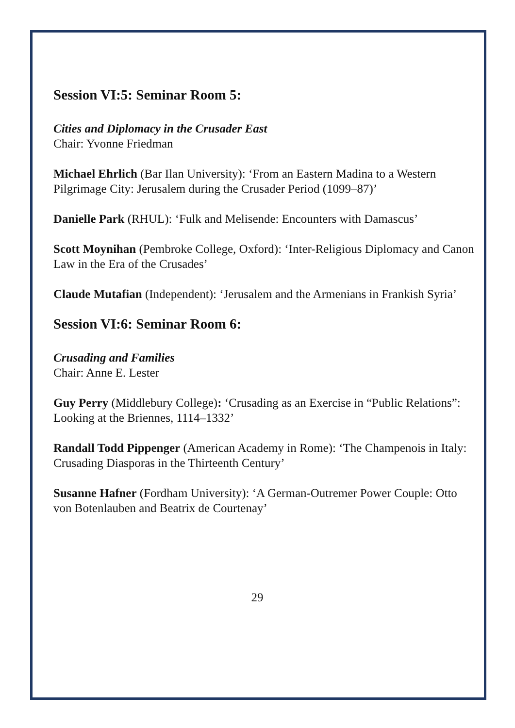Session VI:5: Seminar Room 5:
Cities and Diplomacy in the Crusader East
Chair: Yvonne Friedman
Michael Ehrlich (Bar Ilan University): ‘From an Eastern Madina to a Western Pilgrimage City: Jerusalem during the Crusader Period (1099–87)’
Danielle Park (RHUL): ‘Fulk and Melisende: Encounters with Damascus’
Scott Moynihan (Pembroke College, Oxford): ‘Inter-Religious Diplomacy and Canon Law in the Era of the Crusades’
Claude Mutafian (Independent): ‘Jerusalem and the Armenians in Frankish Syria’
Session VI:6: Seminar Room 6:
Crusading and Families
Chair: Anne E. Lester
Guy Perry (Middlebury College): ‘Crusading as an Exercise in “Public Relations”: Looking at the Briennes, 1114–1332’
Randall Todd Pippenger (American Academy in Rome): ‘The Champenois in Italy: Crusading Diasporas in the Thirteenth Century’
Susanne Hafner (Fordham University): ‘A German-Outremer Power Couple: Otto von Botenlauben and Beatrix de Courtenay’
29